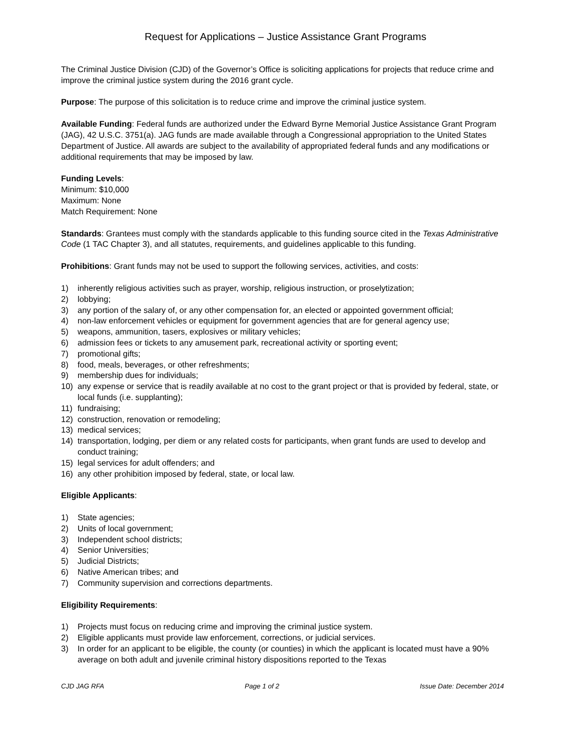Request for Applications – Justice Assistance Grant Programs
The Criminal Justice Division (CJD) of the Governor’s Office is soliciting applications for projects that reduce crime and improve the criminal justice system during the 2016 grant cycle.
Purpose: The purpose of this solicitation is to reduce crime and improve the criminal justice system.
Available Funding: Federal funds are authorized under the Edward Byrne Memorial Justice Assistance Grant Program (JAG), 42 U.S.C. 3751(a). JAG funds are made available through a Congressional appropriation to the United States Department of Justice. All awards are subject to the availability of appropriated federal funds and any modifications or additional requirements that may be imposed by law.
Funding Levels:
Minimum: $10,000
Maximum: None
Match Requirement: None
Standards: Grantees must comply with the standards applicable to this funding source cited in the Texas Administrative Code (1 TAC Chapter 3), and all statutes, requirements, and guidelines applicable to this funding.
Prohibitions: Grant funds may not be used to support the following services, activities, and costs:
1) inherently religious activities such as prayer, worship, religious instruction, or proselytization;
2) lobbying;
3) any portion of the salary of, or any other compensation for, an elected or appointed government official;
4) non-law enforcement vehicles or equipment for government agencies that are for general agency use;
5) weapons, ammunition, tasers, explosives or military vehicles;
6) admission fees or tickets to any amusement park, recreational activity or sporting event;
7) promotional gifts;
8) food, meals, beverages, or other refreshments;
9) membership dues for individuals;
10) any expense or service that is readily available at no cost to the grant project or that is provided by federal, state, or local funds (i.e. supplanting);
11) fundraising;
12) construction, renovation or remodeling;
13) medical services;
14) transportation, lodging, per diem or any related costs for participants, when grant funds are used to develop and conduct training;
15) legal services for adult offenders; and
16) any other prohibition imposed by federal, state, or local law.
Eligible Applicants:
1) State agencies;
2) Units of local government;
3) Independent school districts;
4) Senior Universities;
5) Judicial Districts;
6) Native American tribes; and
7) Community supervision and corrections departments.
Eligibility Requirements:
1) Projects must focus on reducing crime and improving the criminal justice system.
2) Eligible applicants must provide law enforcement, corrections, or judicial services.
3) In order for an applicant to be eligible, the county (or counties) in which the applicant is located must have a 90% average on both adult and juvenile criminal history dispositions reported to the Texas
CJD JAG RFA Page 1 of 2 Issue Date: December 2014